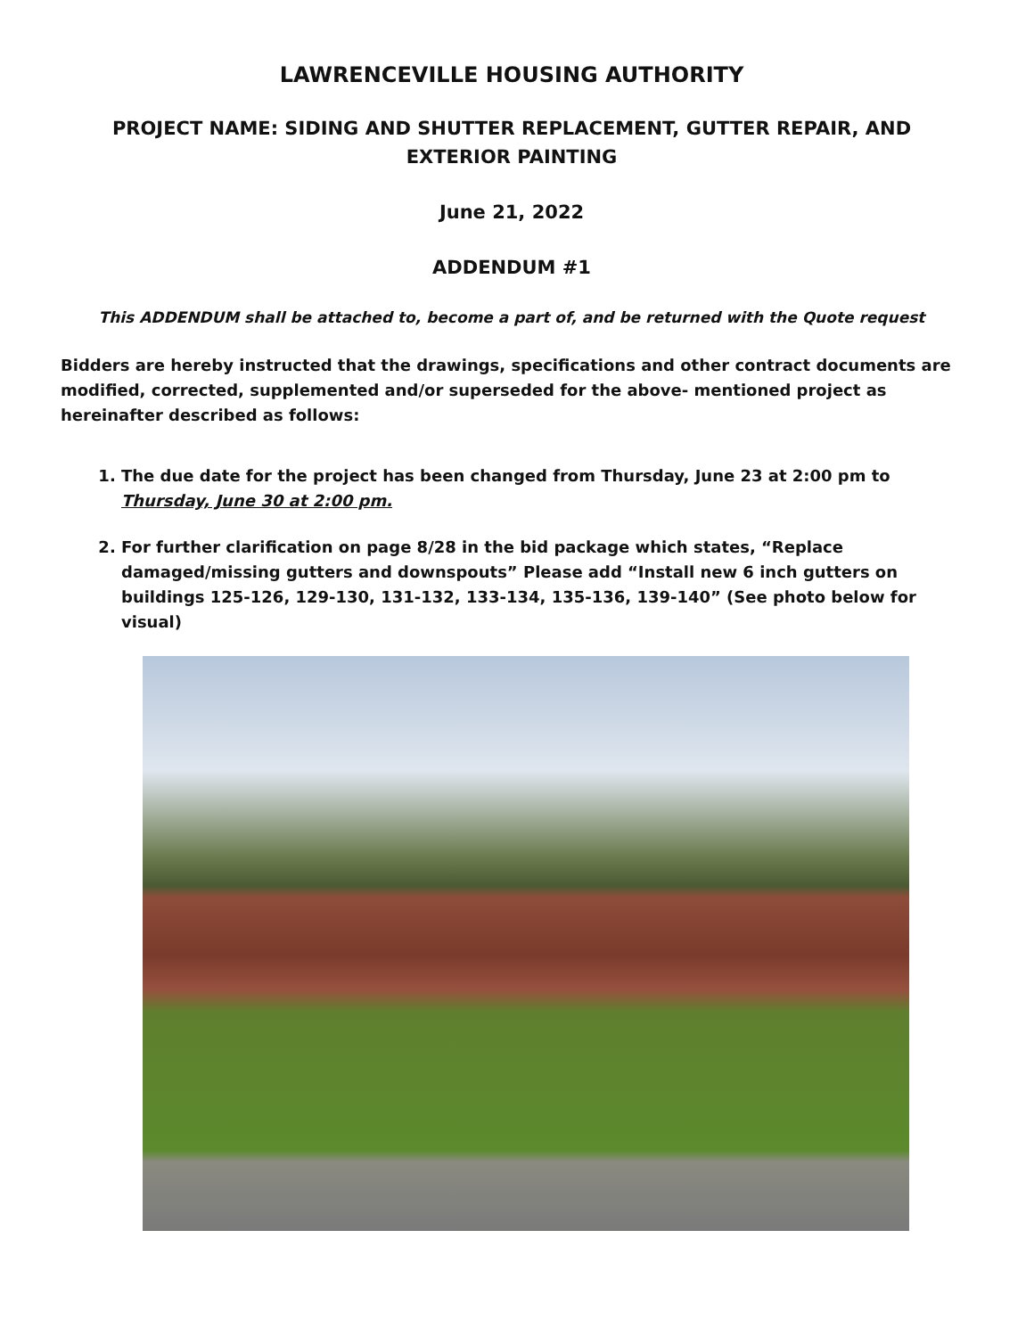LAWRENCEVILLE HOUSING AUTHORITY
PROJECT NAME: SIDING AND SHUTTER REPLACEMENT, GUTTER REPAIR, AND EXTERIOR PAINTING
June 21, 2022
ADDENDUM #1
This ADDENDUM shall be attached to, become a part of, and be returned with the Quote request
Bidders are hereby instructed that the drawings, specifications and other contract documents are modified, corrected, supplemented and/or superseded for the above- mentioned project as hereinafter described as follows:
1. The due date for the project has been changed from Thursday, June 23 at 2:00 pm to Thursday, June 30 at 2:00 pm.
2. For further clarification on page 8/28 in the bid package which states, “Replace damaged/missing gutters and downspouts” Please add “Install new 6 inch gutters on buildings 125-126, 129-130, 131-132, 133-134, 135-136, 139-140” (See photo below for visual)